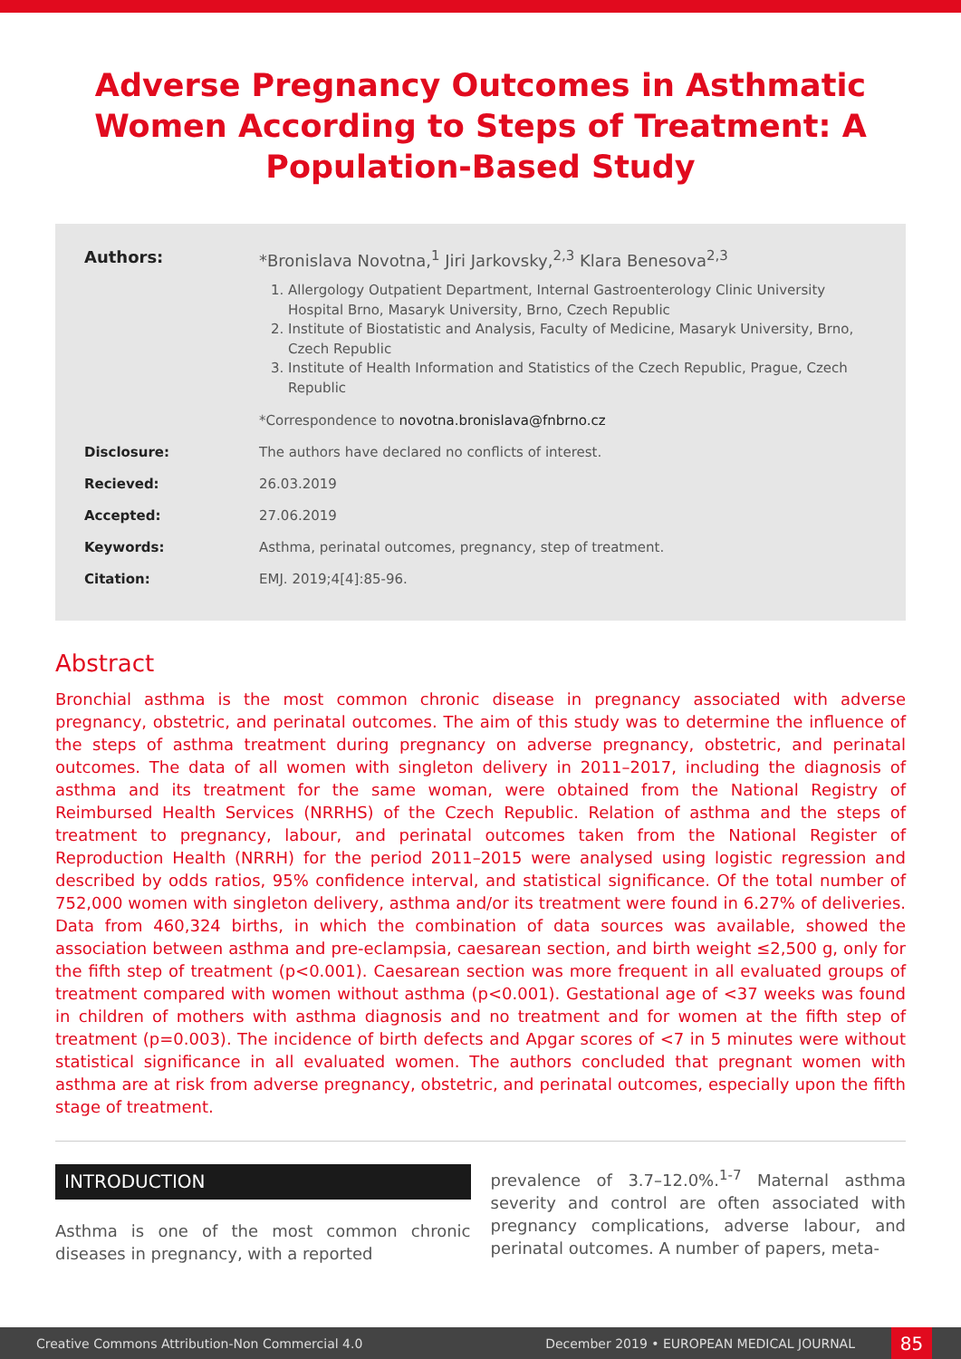Adverse Pregnancy Outcomes in Asthmatic Women According to Steps of Treatment: A Population-Based Study
Authors: *Bronislava Novotna,<sup>1</sup> Jiri Jarkovsky,<sup>2,3</sup> Klara Benesova<sup>2,3</sup>
1. Allergology Outpatient Department, Internal Gastroenterology Clinic University Hospital Brno, Masaryk University, Brno, Czech Republic
2. Institute of Biostatistic and Analysis, Faculty of Medicine, Masaryk University, Brno, Czech Republic
3. Institute of Health Information and Statistics of the Czech Republic, Prague, Czech Republic
*Correspondence to novotna.bronislava@fnbrno.cz
Disclosure: The authors have declared no conflicts of interest.
Recieved: 26.03.2019
Accepted: 27.06.2019
Keywords: Asthma, perinatal outcomes, pregnancy, step of treatment.
Citation: EMJ. 2019;4[4]:85-96.
Abstract
Bronchial asthma is the most common chronic disease in pregnancy associated with adverse pregnancy, obstetric, and perinatal outcomes. The aim of this study was to determine the influence of the steps of asthma treatment during pregnancy on adverse pregnancy, obstetric, and perinatal outcomes. The data of all women with singleton delivery in 2011–2017, including the diagnosis of asthma and its treatment for the same woman, were obtained from the National Registry of Reimbursed Health Services (NRRHS) of the Czech Republic. Relation of asthma and the steps of treatment to pregnancy, labour, and perinatal outcomes taken from the National Register of Reproduction Health (NRRH) for the period 2011–2015 were analysed using logistic regression and described by odds ratios, 95% confidence interval, and statistical significance. Of the total number of 752,000 women with singleton delivery, asthma and/or its treatment were found in 6.27% of deliveries. Data from 460,324 births, in which the combination of data sources was available, showed the association between asthma and pre-eclampsia, caesarean section, and birth weight ≤2,500 g, only for the fifth step of treatment (p<0.001). Caesarean section was more frequent in all evaluated groups of treatment compared with women without asthma (p<0.001). Gestational age of <37 weeks was found in children of mothers with asthma diagnosis and no treatment and for women at the fifth step of treatment (p=0.003). The incidence of birth defects and Apgar scores of <7 in 5 minutes were without statistical significance in all evaluated women. The authors concluded that pregnant women with asthma are at risk from adverse pregnancy, obstetric, and perinatal outcomes, especially upon the fifth stage of treatment.
INTRODUCTION
Asthma is one of the most common chronic diseases in pregnancy, with a reported
prevalence of 3.7–12.0%.<sup>1-7</sup> Maternal asthma severity and control are often associated with pregnancy complications, adverse labour, and perinatal outcomes. A number of papers, meta-
Creative Commons Attribution-Non Commercial 4.0 December 2019 • EUROPEAN MEDICAL JOURNAL 85